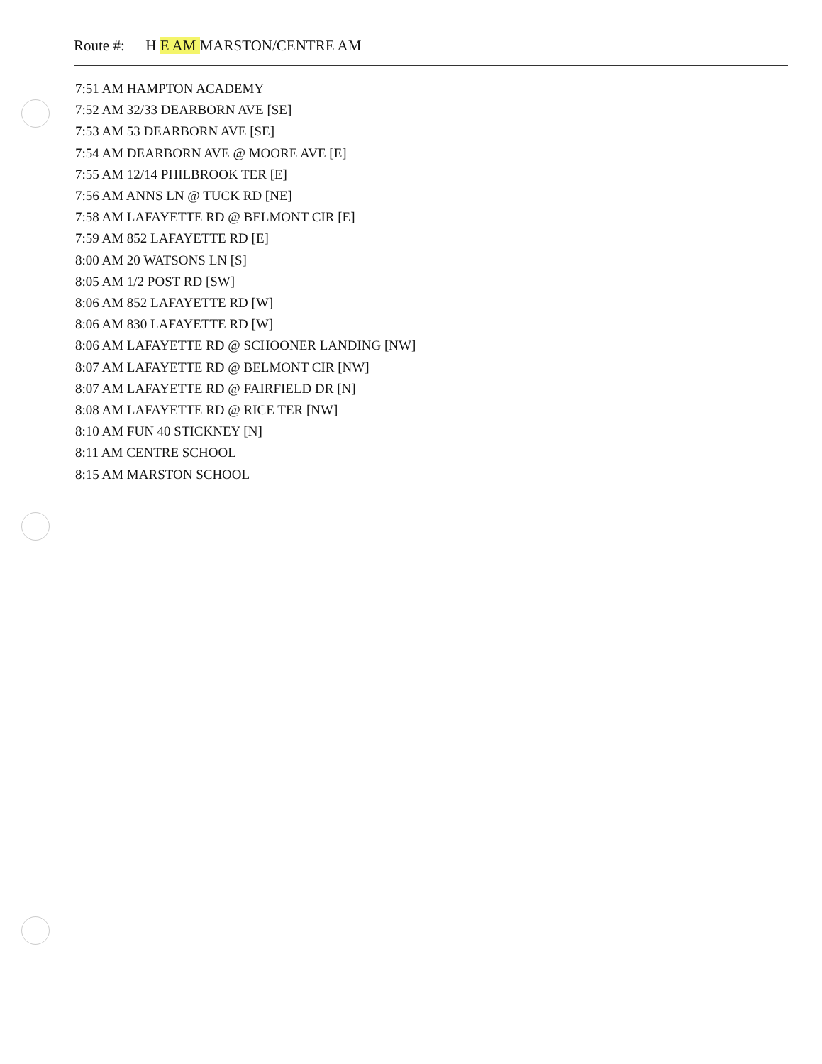Route #: H E AM MARSTON/CENTRE AM
7:51 AM HAMPTON ACADEMY
7:52 AM 32/33 DEARBORN AVE [SE]
7:53 AM 53 DEARBORN AVE [SE]
7:54 AM DEARBORN AVE @ MOORE AVE [E]
7:55 AM 12/14 PHILBROOK TER [E]
7:56 AM ANNS LN @ TUCK RD [NE]
7:58 AM LAFAYETTE RD @ BELMONT CIR [E]
7:59 AM 852 LAFAYETTE RD [E]
8:00 AM 20 WATSONS LN [S]
8:05 AM 1/2 POST RD [SW]
8:06 AM 852 LAFAYETTE RD [W]
8:06 AM 830 LAFAYETTE RD [W]
8:06 AM LAFAYETTE RD @ SCHOONER LANDING [NW]
8:07 AM LAFAYETTE RD @ BELMONT CIR [NW]
8:07 AM LAFAYETTE RD @ FAIRFIELD DR [N]
8:08 AM LAFAYETTE RD @ RICE TER [NW]
8:10 AM FUN 40 STICKNEY [N]
8:11 AM CENTRE SCHOOL
8:15 AM MARSTON SCHOOL